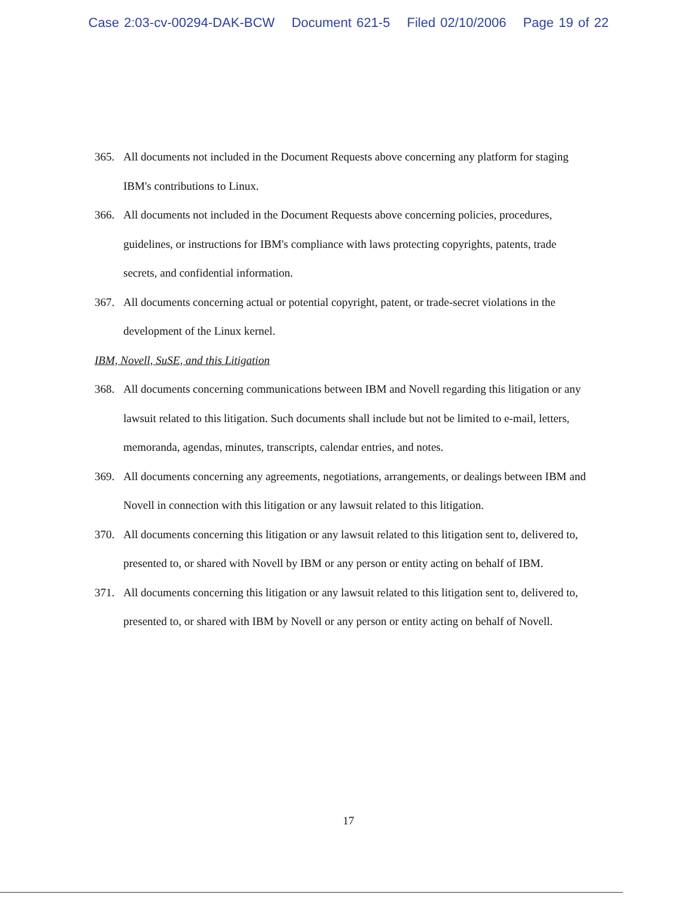Case 2:03-cv-00294-DAK-BCW Document 621-5 Filed 02/10/2006 Page 19 of 22
365. All documents not included in the Document Requests above concerning any platform for staging IBM's contributions to Linux.
366. All documents not included in the Document Requests above concerning policies, procedures, guidelines, or instructions for IBM's compliance with laws protecting copyrights, patents, trade secrets, and confidential information.
367. All documents concerning actual or potential copyright, patent, or trade-secret violations in the development of the Linux kernel.
IBM, Novell, SuSE, and this Litigation
368. All documents concerning communications between IBM and Novell regarding this litigation or any lawsuit related to this litigation. Such documents shall include but not be limited to e-mail, letters, memoranda, agendas, minutes, transcripts, calendar entries, and notes.
369. All documents concerning any agreements, negotiations, arrangements, or dealings between IBM and Novell in connection with this litigation or any lawsuit related to this litigation.
370. All documents concerning this litigation or any lawsuit related to this litigation sent to, delivered to, presented to, or shared with Novell by IBM or any person or entity acting on behalf of IBM.
371. All documents concerning this litigation or any lawsuit related to this litigation sent to, delivered to, presented to, or shared with IBM by Novell or any person or entity acting on behalf of Novell.
17